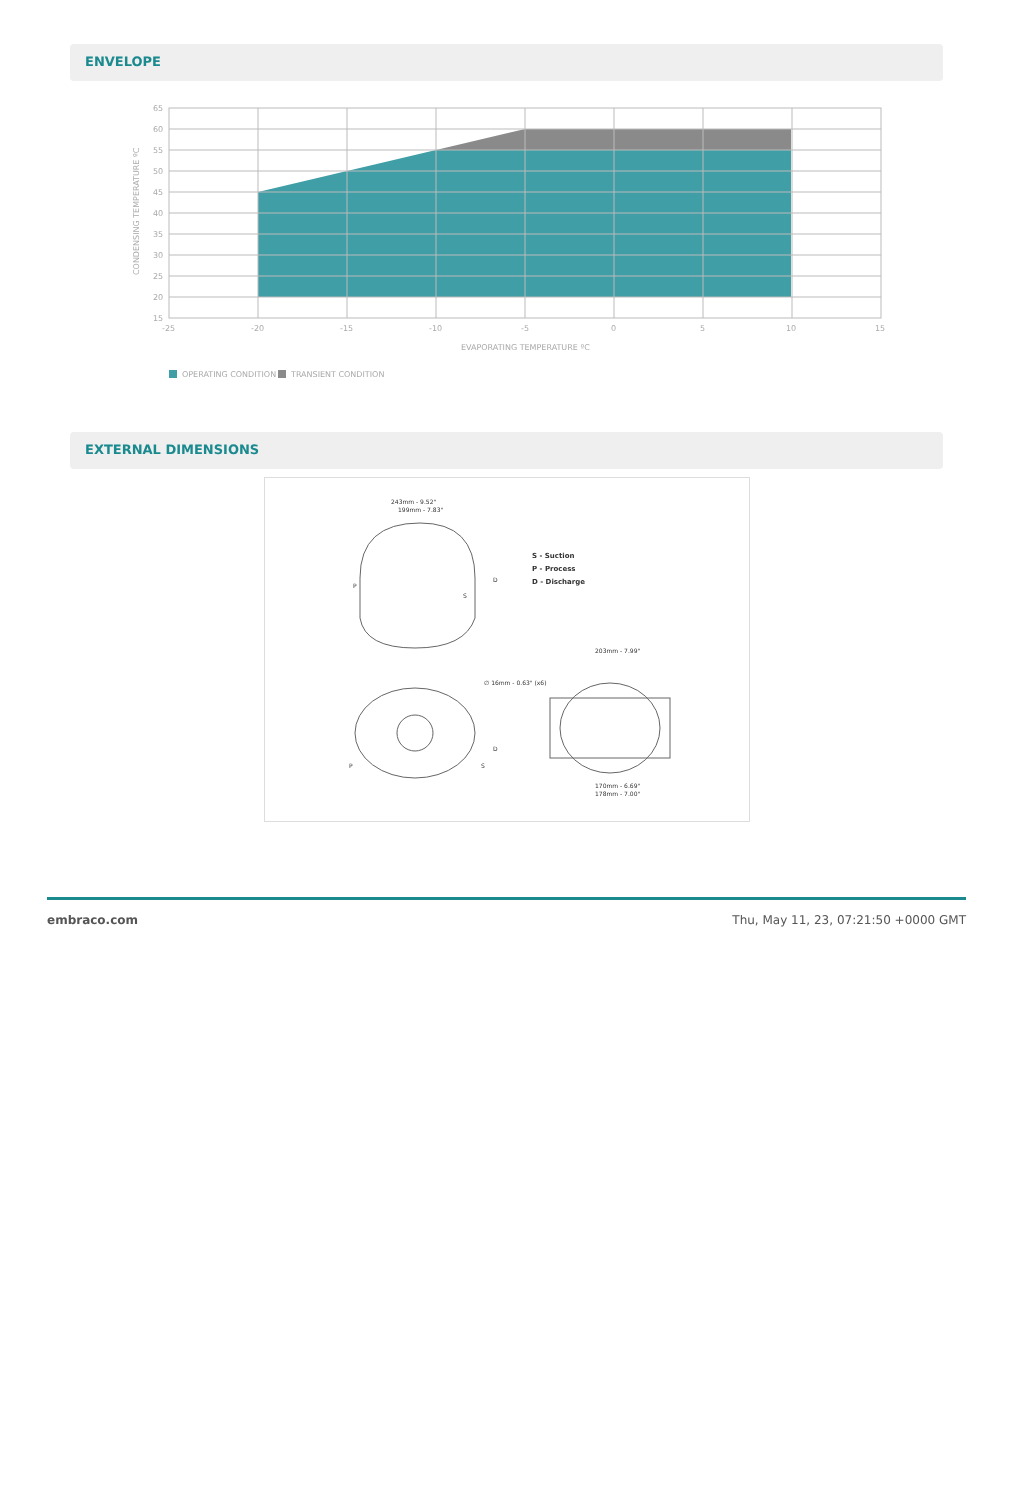ENVELOPE
65
60
55
50
45
40
35
30
25
20
15
-25
-20
-15
-10
-5
0
5
10
15
EVAPORATING TEMPERATURE ºC
CONDENSING TEMPERATURE ºC
OPERATING CONDITION
TRANSIENT CONDITION
EXTERNAL DIMENSIONS
243mm - 9.52"
199mm - 7.83"
203mm - 7.99"
170mm - 6.69"
178mm - 7.00"
D
S
P
D
P
S
∅ 16mm - 0.63" (x6)
S - Suction
P - Process
D - Discharge
embraco.com Thu, May 11, 23, 07:21:50 +0000 GMT